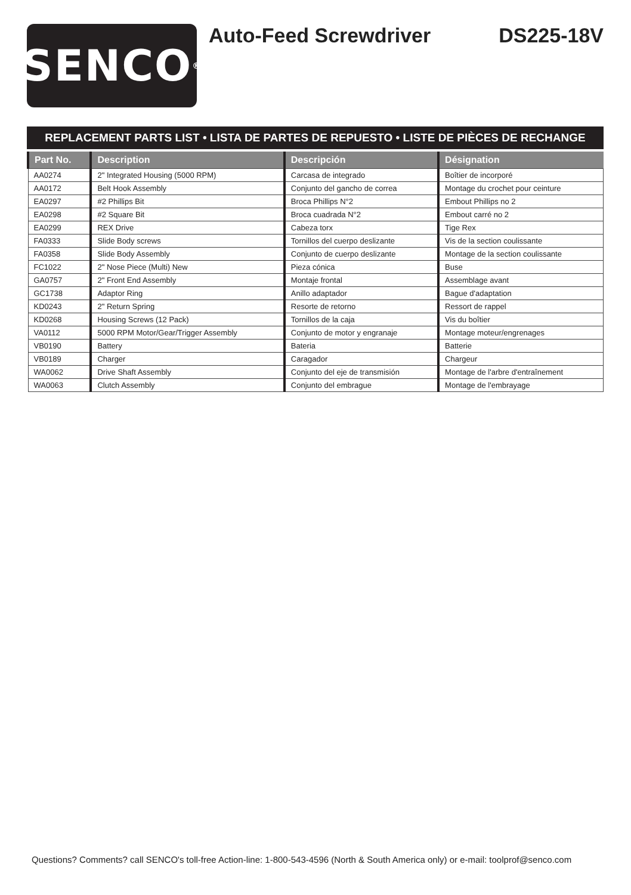SENCO<sup>®</sup>
Auto-Feed Screwdriver DS225-18V
REPLACEMENT PARTS LIST • LISTA DE PARTES DE REPUESTO • LISTE DE PIÈCES DE RECHANGE
| Part No. | Description | Descripción | Désignation |
| --- | --- | --- | --- |
| AA0274 | 2" Integrated Housing (5000 RPM) | Carcasa de integrado | Boîtier de incorporé |
| AA0172 | Belt Hook Assembly | Conjunto del gancho de correa | Montage du crochet pour ceinture |
| EA0297 | #2 Phillips Bit | Broca Phillips N°2 | Embout Phillips no 2 |
| EA0298 | #2 Square Bit | Broca cuadrada N°2 | Embout carré no 2 |
| EA0299 | REX Drive | Cabeza torx | Tige Rex |
| FA0333 | Slide Body screws | Tornillos del cuerpo deslizante | Vis de la section coulissante |
| FA0358 | Slide Body Assembly | Conjunto de cuerpo deslizante | Montage de la section coulissante |
| FC1022 | 2" Nose Piece (Multi) New | Pieza cónica | Buse |
| GA0757 | 2" Front End Assembly | Montaje frontal | Assemblage avant |
| GC1738 | Adaptor Ring | Anillo adaptador | Bague d'adaptation |
| KD0243 | 2" Return Spring | Resorte de retorno | Ressort de rappel |
| KD0268 | Housing Screws (12 Pack) | Tornillos de la caja | Vis du boîtier |
| VA0112 | 5000 RPM Motor/Gear/Trigger Assembly | Conjunto de motor y engranaje | Montage moteur/engrenages |
| VB0190 | Battery | Bateria | Batterie |
| VB0189 | Charger | Caragador | Chargeur |
| WA0062 | Drive Shaft Assembly | Conjunto del eje de transmisión | Montage de l'arbre d'entraînement |
| WA0063 | Clutch Assembly | Conjunto del embrague | Montage de l'embrayage |
Questions? Comments? call SENCO's toll-free Action-line: 1-800-543-4596 (North & South America only) or e-mail: toolprof@senco.com